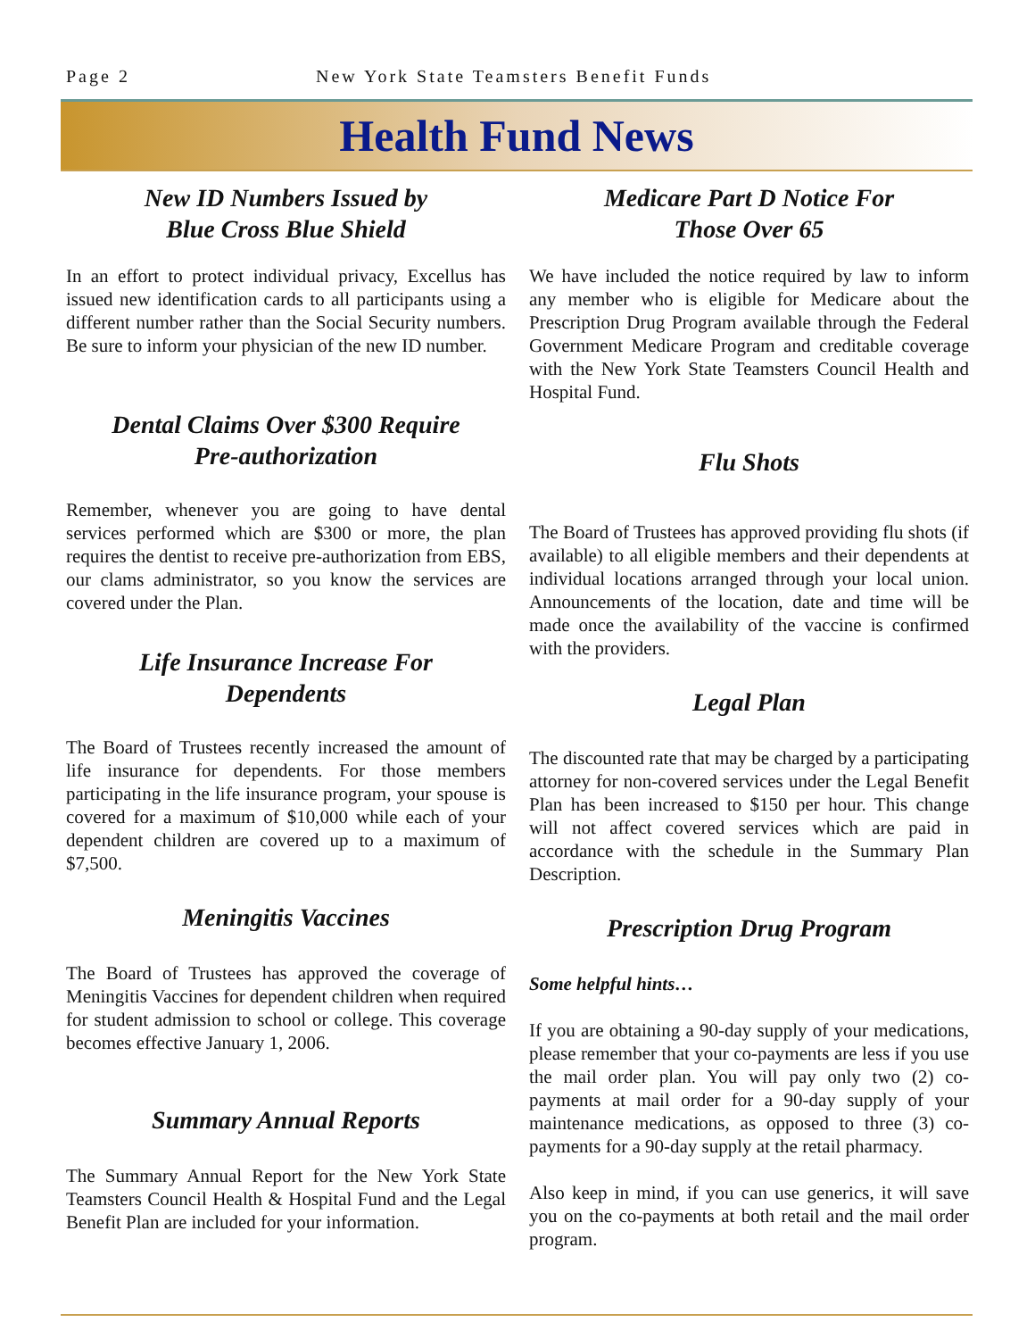Page 2 New York State Teamsters Benefit Funds
Health Fund News
New ID Numbers Issued by
Blue Cross Blue Shield
In an effort to protect individual privacy, Excellus has issued new identification cards to all participants using a different number rather than the Social Security numbers. Be sure to inform your physician of the new ID number.
Dental Claims Over $300 Require
Pre-authorization
Remember, whenever you are going to have dental services performed which are $300 or more, the plan requires the dentist to receive pre-authorization from EBS, our clams administrator, so you know the services are covered under the Plan.
Life Insurance Increase For
Dependents
The Board of Trustees recently increased the amount of life insurance for dependents. For those members participating in the life insurance program, your spouse is covered for a maximum of $10,000 while each of your dependent children are covered up to a maximum of $7,500.
Meningitis Vaccines
The Board of Trustees has approved the coverage of Meningitis Vaccines for dependent children when required for student admission to school or college. This coverage becomes effective January 1, 2006.
Summary Annual Reports
The Summary Annual Report for the New York State Teamsters Council Health & Hospital Fund and the Legal Benefit Plan are included for your information.
Medicare Part D Notice For
Those Over 65
We have included the notice required by law to inform any member who is eligible for Medicare about the Prescription Drug Program available through the Federal Government Medicare Program and creditable coverage with the New York State Teamsters Council Health and Hospital Fund.
Flu Shots
The Board of Trustees has approved providing flu shots (if available) to all eligible members and their dependents at individual locations arranged through your local union. Announcements of the location, date and time will be made once the availability of the vaccine is confirmed with the providers.
Legal Plan
The discounted rate that may be charged by a participating attorney for non-covered services under the Legal Benefit Plan has been increased to $150 per hour. This change will not affect covered services which are paid in accordance with the schedule in the Summary Plan Description.
Prescription Drug Program
Some helpful hints…
If you are obtaining a 90-day supply of your medications, please remember that your co-payments are less if you use the mail order plan. You will pay only two (2) co-payments at mail order for a 90-day supply of your maintenance medications, as opposed to three (3) co-payments for a 90-day supply at the retail pharmacy.
Also keep in mind, if you can use generics, it will save you on the co-payments at both retail and the mail order program.